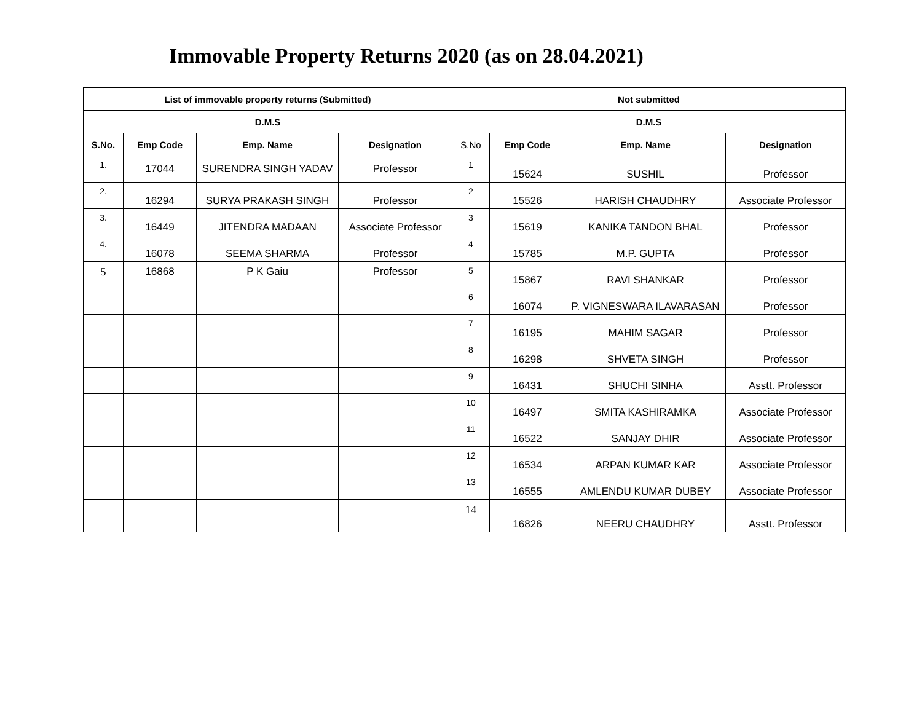Immovable Property Returns 2020 (as on 28.04.2021)
| List of immovable property returns (Submitted) | | | | Not submitted | | | |
| --- | --- | --- | --- | --- | --- | --- | --- |
| D.M.S | | | | D.M.S | | | |
| S.No. | Emp Code | Emp. Name | Designation | S.No | Emp Code | Emp. Name | Designation |
| 1. | 17044 | SURENDRA SINGH YADAV | Professor | 1 | 15624 | SUSHIL | Professor |
| 2. | 16294 | SURYA PRAKASH SINGH | Professor | 2 | 15526 | HARISH CHAUDHRY | Associate Professor |
| 3. | 16449 | JITENDRA MADAAN | Associate Professor | 3 | 15619 | KANIKA TANDON BHAL | Professor |
| 4. | 16078 | SEEMA SHARMA | Professor | 4 | 15785 | M.P. GUPTA | Professor |
| 5 | 16868 | P K Gaiu | Professor | 5 | 15867 | RAVI SHANKAR | Professor |
| | | | | 6 | 16074 | P. VIGNESWARA ILAVARASAN | Professor |
| | | | | 7 | 16195 | MAHIM SAGAR | Professor |
| | | | | 8 | 16298 | SHVETA SINGH | Professor |
| | | | | 9 | 16431 | SHUCHI SINHA | Asstt. Professor |
| | | | | 10 | 16497 | SMITA KASHIRAMKA | Associate Professor |
| | | | | 11 | 16522 | SANJAY DHIR | Associate Professor |
| | | | | 12 | 16534 | ARPAN KUMAR KAR | Associate Professor |
| | | | | 13 | 16555 | AMLENDU KUMAR DUBEY | Associate Professor |
| | | | | 14 | 16826 | NEERU CHAUDHRY | Asstt. Professor |